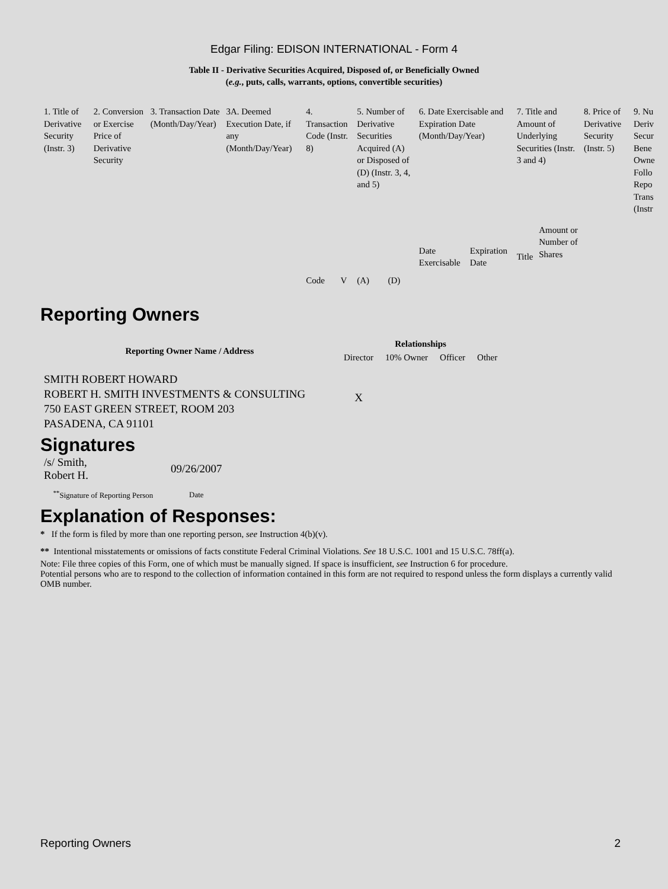Edgar Filing: EDISON INTERNATIONAL - Form 4
Table II - Derivative Securities Acquired, Disposed of, or Beneficially Owned
(e.g., puts, calls, warrants, options, convertible securities)
| 1. Title of Derivative Security (Instr. 3) | 2. Conversion or Exercise Price of Derivative Security | 3. Transaction Date (Month/Day/Year) | 3A. Deemed Execution Date, if any (Month/Day/Year) | 4. Transaction Code (Instr. 8) | | 5. Number of Derivative Securities Acquired (A) or Disposed of (D) (Instr. 3, 4, and 5) | | 6. Date Exercisable and Expiration Date (Month/Day/Year) | | 7. Title and Amount of Underlying Securities (Instr. 3 and 4) | | 8. Price of Derivative Security (Instr. 5) | 9. Nu Deriv Secur Bene Owne Follo Repo Trans (Instr |
| | | | | Code | V | (A) | (D) | Date Exercisable | Expiration Date | Title | Amount or Number of Shares | | |
Reporting Owners
| Reporting Owner Name / Address | Relationships | | | |
| --- | --- | --- | --- | --- |
| | Director | 10% Owner | Officer | Other |
| SMITH ROBERT HOWARD ROBERT H. SMITH INVESTMENTS & CONSULTING 750 EAST GREEN STREET, ROOM 203 PASADENA, CA 91101 | X | | | |
Signatures
| /s/ Smith, Robert H. | 09/26/2007 |
| <sup>**</sup> Signature of Reporting Person | Date |
Explanation of Responses:
* If the form is filed by more than one reporting person, see Instruction 4(b)(v).
** Intentional misstatements or omissions of facts constitute Federal Criminal Violations. See 18 U.S.C. 1001 and 15 U.S.C. 78ff(a).
Note: File three copies of this Form, one of which must be manually signed. If space is insufficient, see Instruction 6 for procedure.
Potential persons who are to respond to the collection of information contained in this form are not required to respond unless the form displays a currently valid OMB number.
Reporting Owners 2